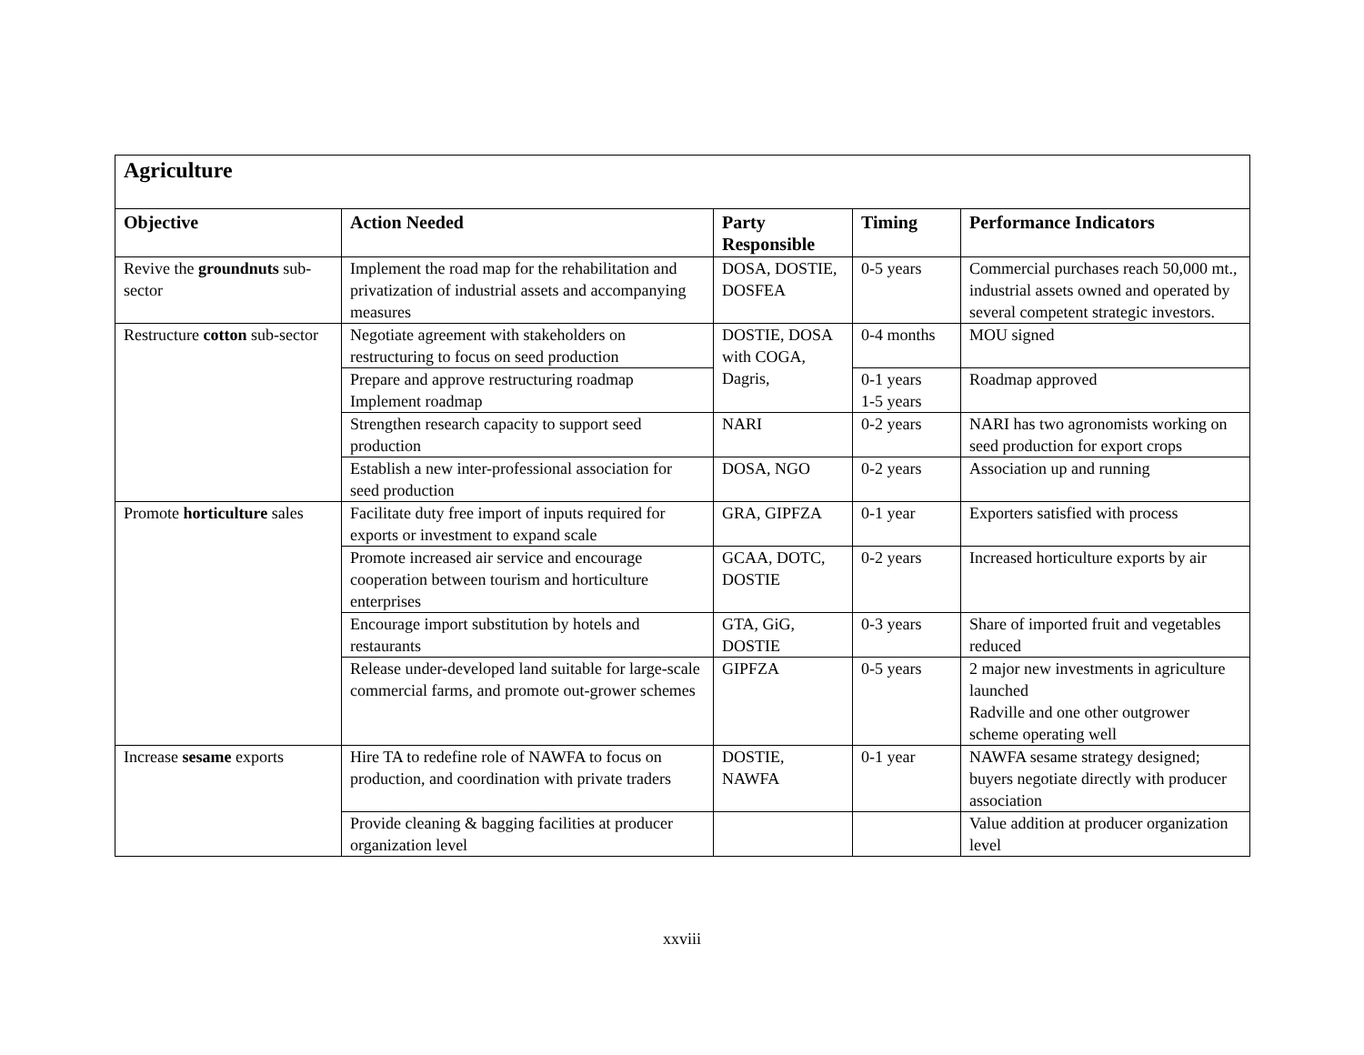| Agriculture | | | | |
| Objective | Action Needed | Party Responsible | Timing | Performance Indicators |
| Revive the groundnuts sub-sector | Implement the road map for the rehabilitation and privatization of industrial assets and accompanying measures | DOSA, DOSTIE, DOSFEA | 0-5 years | Commercial purchases reach 50,000 mt., industrial assets owned and operated by several competent strategic investors. |
| Restructure cotton sub-sector | Negotiate agreement with stakeholders on restructuring to focus on seed production | DOSTIE, DOSA with COGA, Dagris, | 0-4 months | MOU signed |
| | Prepare and approve restructuring roadmap Implement roadmap | | 0-1 years 1-5 years | Roadmap approved |
| | Strengthen research capacity to support seed production | NARI | 0-2 years | NARI has two agronomists working on seed production for export crops |
| | Establish a new inter-professional association for seed production | DOSA, NGO | 0-2 years | Association up and running |
| Promote horticulture sales | Facilitate duty free import of inputs required for exports or investment to expand scale | GRA, GIPFZA | 0-1 year | Exporters satisfied with process |
| | Promote increased air service and encourage cooperation between tourism and horticulture enterprises | GCAA, DOTC, DOSTIE | 0-2 years | Increased horticulture exports by air |
| | Encourage import substitution by hotels and restaurants | GTA, GiG, DOSTIE | 0-3 years | Share of imported fruit and vegetables reduced |
| | Release under-developed land suitable for large-scale commercial farms, and promote out-grower schemes | GIPFZA | 0-5 years | 2 major new investments in agriculture launched Radville and one other outgrower scheme operating well |
| Increase sesame exports | Hire TA to redefine role of NAWFA to focus on production, and coordination with private traders | DOSTIE, NAWFA | 0-1 year | NAWFA sesame strategy designed; buyers negotiate directly with producer association |
| | Provide cleaning & bagging facilities at producer organization level | | | Value addition at producer organization level |
xxviii